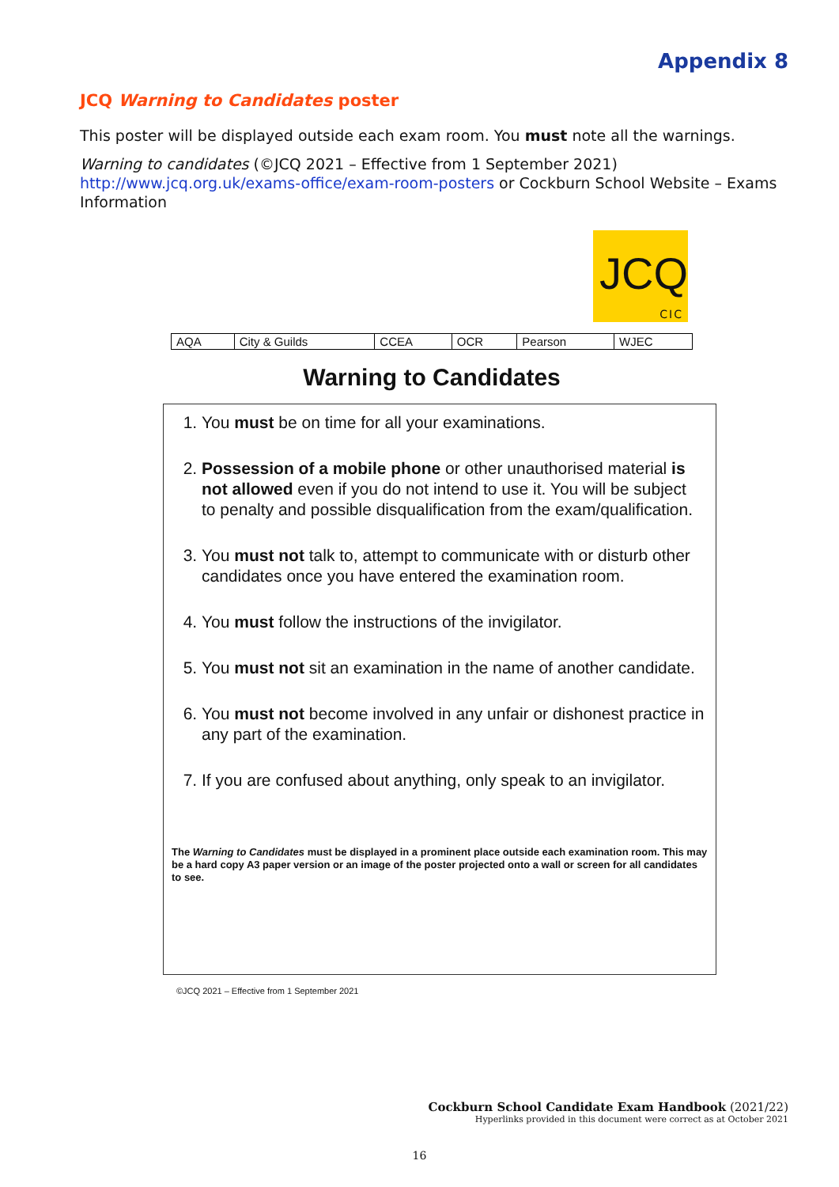Appendix 8
JCQ Warning to Candidates poster
This poster will be displayed outside each exam room. You must note all the warnings.
Warning to candidates (©JCQ 2021 – Effective from 1 September 2021)
http://www.jcq.org.uk/exams-office/exam-room-posters or Cockburn School Website – Exams Information
JCQ
CIC
| AQA | City & Guilds | CCEA | OCR | Pearson | WJEC |
Warning to Candidates
1. You must be on time for all your examinations.
2. Possession of a mobile phone or other unauthorised material is not allowed even if you do not intend to use it. You will be subject to penalty and possible disqualification from the exam/qualification.
3. You must not talk to, attempt to communicate with or disturb other candidates once you have entered the examination room.
4. You must follow the instructions of the invigilator.
5. You must not sit an examination in the name of another candidate.
6. You must not become involved in any unfair or dishonest practice in any part of the examination.
7. If you are confused about anything, only speak to an invigilator.
The Warning to Candidates must be displayed in a prominent place outside each examination room. This may be a hard copy A3 paper version or an image of the poster projected onto a wall or screen for all candidates to see.
©JCQ 2021 – Effective from 1 September 2021
Cockburn School Candidate Exam Handbook (2021/22)
Hyperlinks provided in this document were correct as at October 2021
16